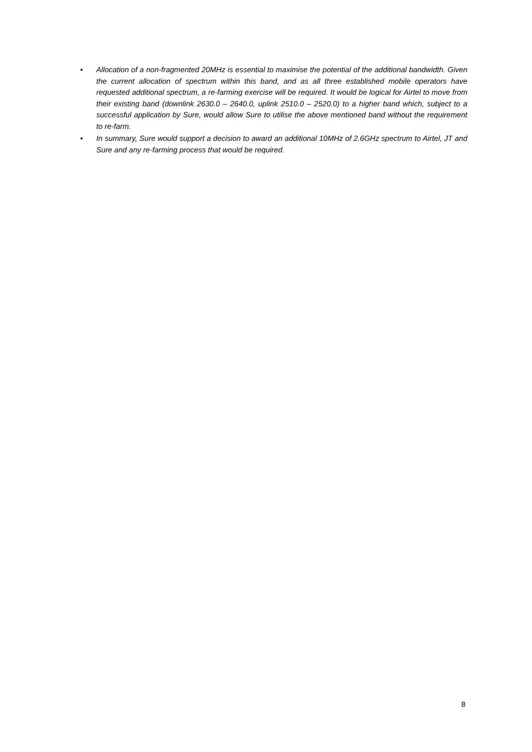• Allocation of a non-fragmented 20MHz is essential to maximise the potential of the additional bandwidth. Given the current allocation of spectrum within this band, and as all three established mobile operators have requested additional spectrum, a re-farming exercise will be required. It would be logical for Airtel to move from their existing band (downlink 2630.0 – 2640.0, uplink 2510.0 – 2520.0) to a higher band which, subject to a successful application by Sure, would allow Sure to utilise the above mentioned band without the requirement to re-farm.
• In summary, Sure would support a decision to award an additional 10MHz of 2.6GHz spectrum to Airtel, JT and Sure and any re-farming process that would be required.
8